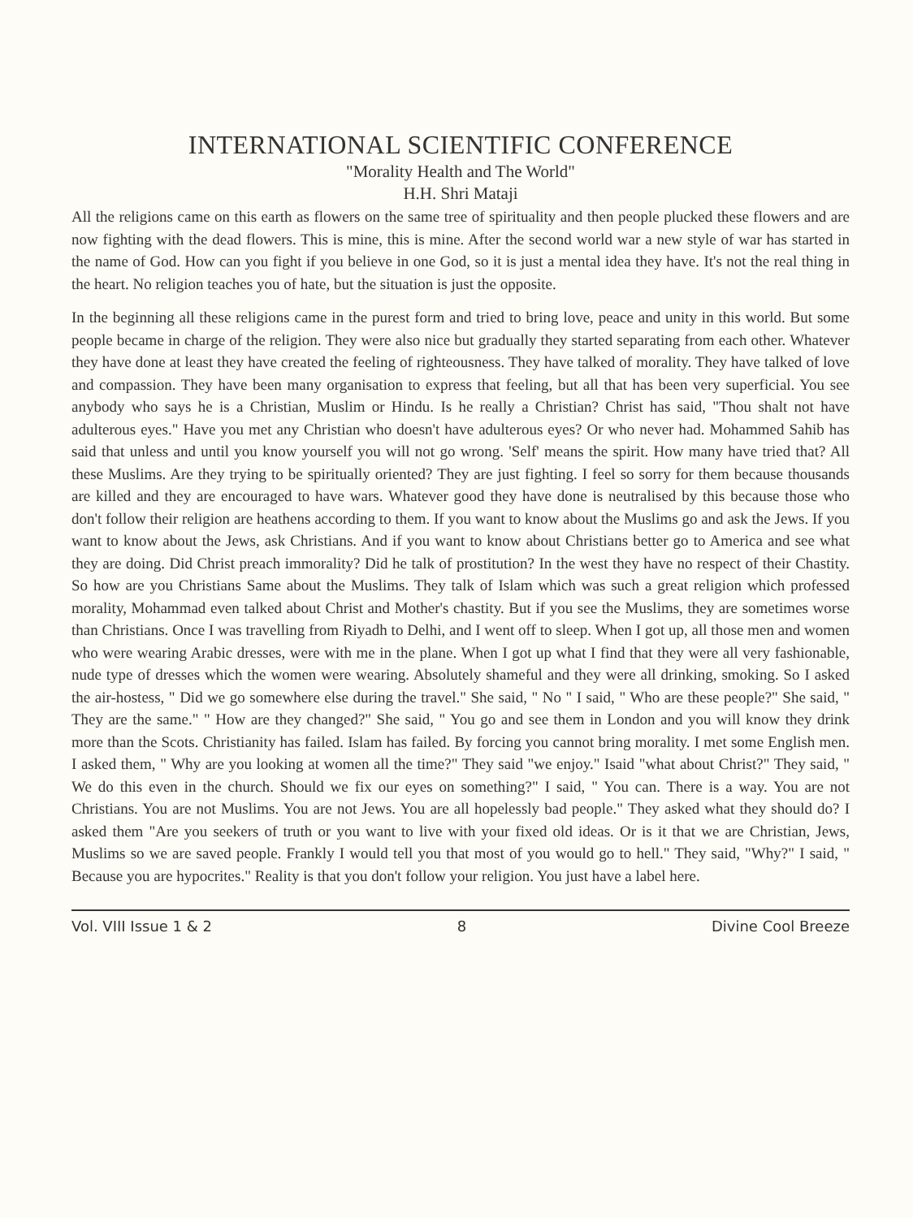INTERNATIONAL SCIENTIFIC CONFERENCE
"Morality Health and The World"
H.H. Shri Mataji
All the religions came on this earth as flowers on the same tree of spirituality and then people plucked these flowers and are now fighting with the dead flowers. This is mine, this is mine. After the second world war a new style of war has started in the name of God. How can you fight if you believe in one God, so it is just a mental idea they have. It's not the real thing in the heart. No religion teaches you of hate, but the situation is just the opposite.
In the beginning all these religions came in the purest form and tried to bring love, peace and unity in this world. But some people became in charge of the religion. They were also nice but gradually they started separating from each other. Whatever they have done at least they have created the feeling of righteousness. They have talked of morality. They have talked of love and compassion. They have been many organisation to express that feeling, but all that has been very superficial. You see anybody who says he is a Christian, Muslim or Hindu. Is he really a Christian? Christ has said, "Thou shalt not have adulterous eyes." Have you met any Christian who doesn't have adulterous eyes? Or who never had. Mohammed Sahib has said that unless and until you know yourself you will not go wrong. 'Self' means the spirit. How many have tried that? All these Muslims. Are they trying to be spiritually oriented? They are just fighting. I feel so sorry for them because thousands are killed and they are encouraged to have wars. Whatever good they have done is neutralised by this because those who don't follow their religion are heathens according to them. If you want to know about the Muslims go and ask the Jews. If you want to know about the Jews, ask Christians. And if you want to know about Christians better go to America and see what they are doing. Did Christ preach immorality? Did he talk of prostitution? In the west they have no respect of their Chastity. So how are you Christians Same about the Muslims. They talk of Islam which was such a great religion which professed morality, Mohammad even talked about Christ and Mother's chastity. But if you see the Muslims, they are sometimes worse than Christians. Once I was travelling from Riyadh to Delhi, and I went off to sleep. When I got up, all those men and women who were wearing Arabic dresses, were with me in the plane. When I got up what I find that they were all very fashionable, nude type of dresses which the women were wearing. Absolutely shameful and they were all drinking, smoking. So I asked the air-hostess, " Did we go somewhere else during the travel." She said, " No " I said, " Who are these people?" She said, " They are the same." " How are they changed?" She said, " You go and see them in London and you will know they drink more than the Scots. Christianity has failed. Islam has failed. By forcing you cannot bring morality. I met some English men. I asked them, " Why are you looking at women all the time?" They said "we enjoy." Isaid "what about Christ?" They said, " We do this even in the church. Should we fix our eyes on something?" I said, " You can. There is a way. You are not Christians. You are not Muslims. You are not Jews. You are all hopelessly bad people." They asked what they should do? I asked them "Are you seekers of truth or you want to live with your fixed old ideas. Or is it that we are Christian, Jews, Muslims so we are saved people. Frankly I would tell you that most of you would go to hell." They said, "Why?" I said, " Because you are hypocrites." Reality is that you don't follow your religion. You just have a label here.
Vol. VIII Issue 1 & 2 8 Divine Cool Breeze